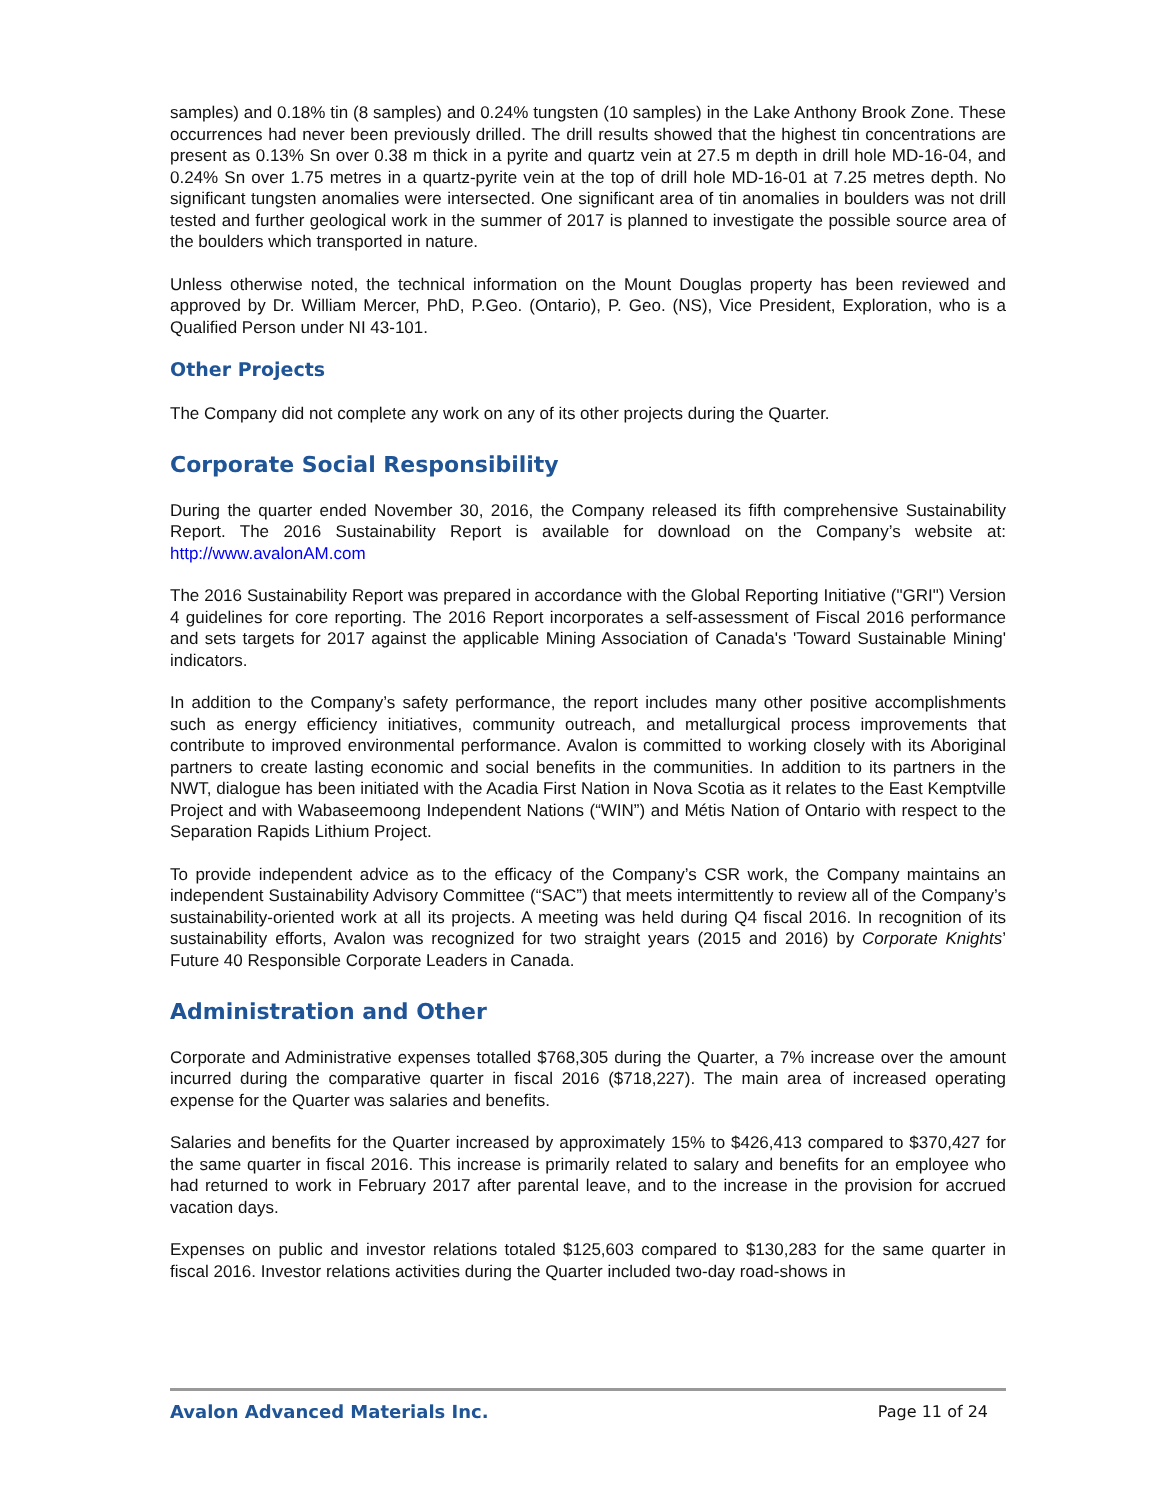samples) and 0.18% tin (8 samples) and 0.24% tungsten (10 samples) in the Lake Anthony Brook Zone. These occurrences had never been previously drilled. The drill results showed that the highest tin concentrations are present as 0.13% Sn over 0.38 m thick in a pyrite and quartz vein at 27.5 m depth in drill hole MD-16-04, and 0.24% Sn over 1.75 metres in a quartz-pyrite vein at the top of drill hole MD-16-01 at 7.25 metres depth. No significant tungsten anomalies were intersected. One significant area of tin anomalies in boulders was not drill tested and further geological work in the summer of 2017 is planned to investigate the possible source area of the boulders which transported in nature.
Unless otherwise noted, the technical information on the Mount Douglas property has been reviewed and approved by Dr. William Mercer, PhD, P.Geo. (Ontario), P. Geo. (NS), Vice President, Exploration, who is a Qualified Person under NI 43-101.
Other Projects
The Company did not complete any work on any of its other projects during the Quarter.
Corporate Social Responsibility
During the quarter ended November 30, 2016, the Company released its fifth comprehensive Sustainability Report. The 2016 Sustainability Report is available for download on the Company’s website at: http://www.avalonAM.com
The 2016 Sustainability Report was prepared in accordance with the Global Reporting Initiative ("GRI") Version 4 guidelines for core reporting. The 2016 Report incorporates a self-assessment of Fiscal 2016 performance and sets targets for 2017 against the applicable Mining Association of Canada's 'Toward Sustainable Mining' indicators.
In addition to the Company’s safety performance, the report includes many other positive accomplishments such as energy efficiency initiatives, community outreach, and metallurgical process improvements that contribute to improved environmental performance. Avalon is committed to working closely with its Aboriginal partners to create lasting economic and social benefits in the communities. In addition to its partners in the NWT, dialogue has been initiated with the Acadia First Nation in Nova Scotia as it relates to the East Kemptville Project and with Wabaseemoong Independent Nations (“WIN”) and Métis Nation of Ontario with respect to the Separation Rapids Lithium Project.
To provide independent advice as to the efficacy of the Company’s CSR work, the Company maintains an independent Sustainability Advisory Committee (“SAC”) that meets intermittently to review all of the Company’s sustainability-oriented work at all its projects. A meeting was held during Q4 fiscal 2016. In recognition of its sustainability efforts, Avalon was recognized for two straight years (2015 and 2016) by Corporate Knights’ Future 40 Responsible Corporate Leaders in Canada.
Administration and Other
Corporate and Administrative expenses totalled $768,305 during the Quarter, a 7% increase over the amount incurred during the comparative quarter in fiscal 2016 ($718,227). The main area of increased operating expense for the Quarter was salaries and benefits.
Salaries and benefits for the Quarter increased by approximately 15% to $426,413 compared to $370,427 for the same quarter in fiscal 2016. This increase is primarily related to salary and benefits for an employee who had returned to work in February 2017 after parental leave, and to the increase in the provision for accrued vacation days.
Expenses on public and investor relations totaled $125,603 compared to $130,283 for the same quarter in fiscal 2016. Investor relations activities during the Quarter included two-day road-shows in
Avalon Advanced Materials Inc. Page 11 of 24